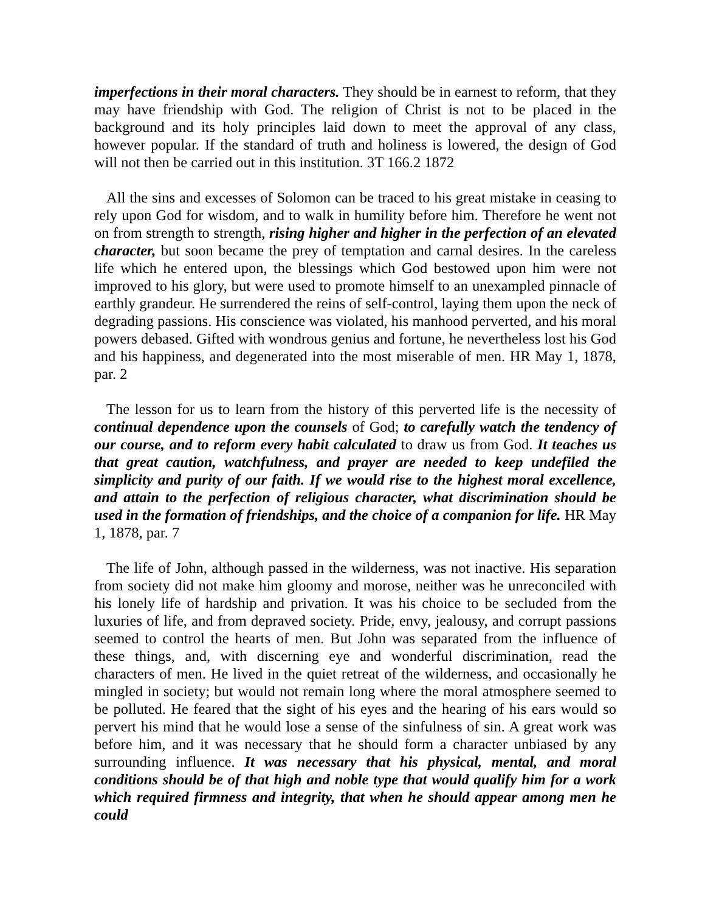imperfections in their moral characters. They should be in earnest to reform, that they may have friendship with God. The religion of Christ is not to be placed in the background and its holy principles laid down to meet the approval of any class, however popular. If the standard of truth and holiness is lowered, the design of God will not then be carried out in this institution. 3T 166.2 1872
All the sins and excesses of Solomon can be traced to his great mistake in ceasing to rely upon God for wisdom, and to walk in humility before him. Therefore he went not on from strength to strength, rising higher and higher in the perfection of an elevated character, but soon became the prey of temptation and carnal desires. In the careless life which he entered upon, the blessings which God bestowed upon him were not improved to his glory, but were used to promote himself to an unexampled pinnacle of earthly grandeur. He surrendered the reins of self-control, laying them upon the neck of degrading passions. His conscience was violated, his manhood perverted, and his moral powers debased. Gifted with wondrous genius and fortune, he nevertheless lost his God and his happiness, and degenerated into the most miserable of men. HR May 1, 1878, par. 2
The lesson for us to learn from the history of this perverted life is the necessity of continual dependence upon the counsels of God; to carefully watch the tendency of our course, and to reform every habit calculated to draw us from God. It teaches us that great caution, watchfulness, and prayer are needed to keep undefiled the simplicity and purity of our faith. If we would rise to the highest moral excellence, and attain to the perfection of religious character, what discrimination should be used in the formation of friendships, and the choice of a companion for life. HR May 1, 1878, par. 7
The life of John, although passed in the wilderness, was not inactive. His separation from society did not make him gloomy and morose, neither was he unreconciled with his lonely life of hardship and privation. It was his choice to be secluded from the luxuries of life, and from depraved society. Pride, envy, jealousy, and corrupt passions seemed to control the hearts of men. But John was separated from the influence of these things, and, with discerning eye and wonderful discrimination, read the characters of men. He lived in the quiet retreat of the wilderness, and occasionally he mingled in society; but would not remain long where the moral atmosphere seemed to be polluted. He feared that the sight of his eyes and the hearing of his ears would so pervert his mind that he would lose a sense of the sinfulness of sin. A great work was before him, and it was necessary that he should form a character unbiased by any surrounding influence. It was necessary that his physical, mental, and moral conditions should be of that high and noble type that would qualify him for a work which required firmness and integrity, that when he should appear among men he could